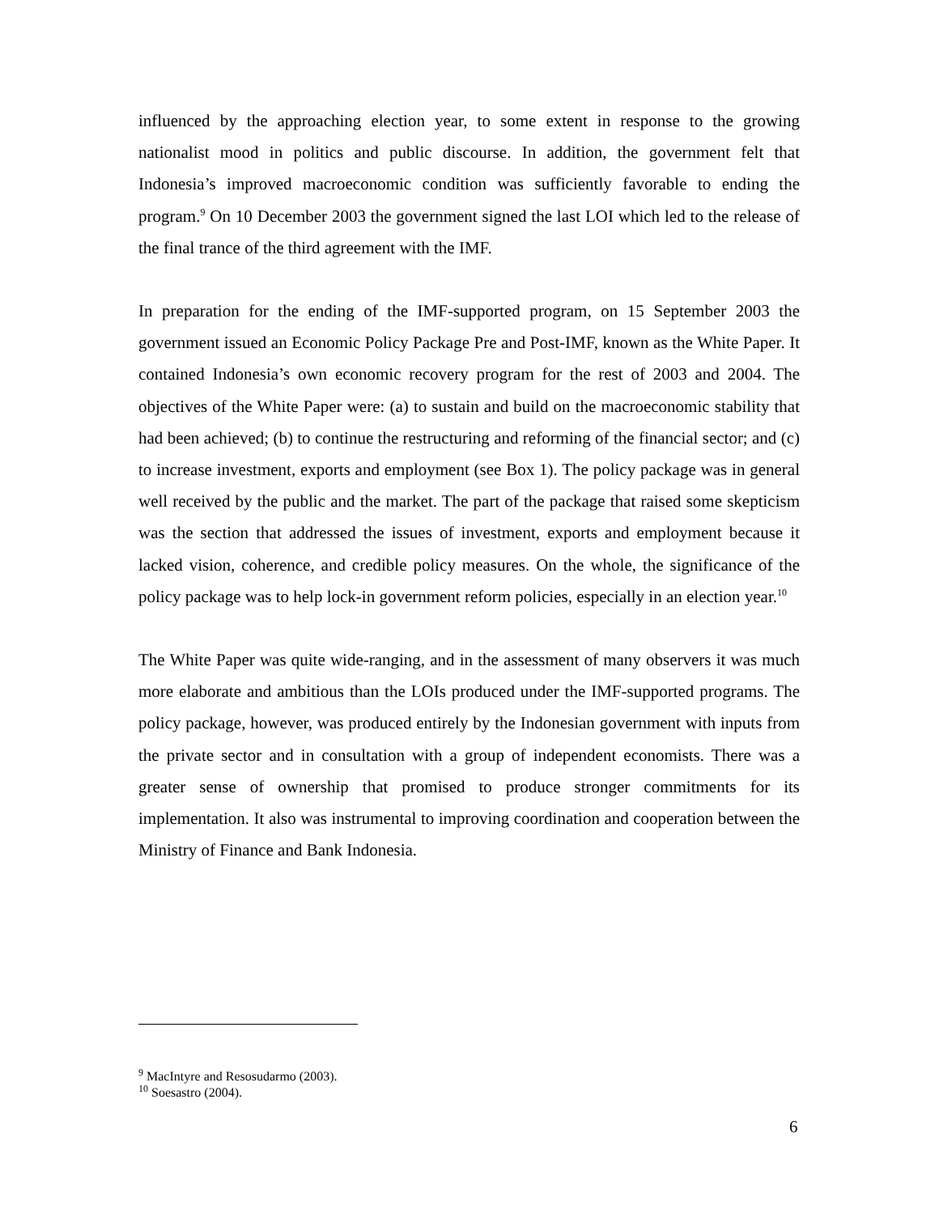influenced by the approaching election year, to some extent in response to the growing nationalist mood in politics and public discourse. In addition, the government felt that Indonesia’s improved macroeconomic condition was sufficiently favorable to ending the program.<sup>9</sup> On 10 December 2003 the government signed the last LOI which led to the release of the final trance of the third agreement with the IMF.
In preparation for the ending of the IMF-supported program, on 15 September 2003 the government issued an Economic Policy Package Pre and Post-IMF, known as the White Paper. It contained Indonesia’s own economic recovery program for the rest of 2003 and 2004. The objectives of the White Paper were: (a) to sustain and build on the macroeconomic stability that had been achieved; (b) to continue the restructuring and reforming of the financial sector; and (c) to increase investment, exports and employment (see Box 1). The policy package was in general well received by the public and the market. The part of the package that raised some skepticism was the section that addressed the issues of investment, exports and employment because it lacked vision, coherence, and credible policy measures. On the whole, the significance of the policy package was to help lock-in government reform policies, especially in an election year.<sup>10</sup>
The White Paper was quite wide-ranging, and in the assessment of many observers it was much more elaborate and ambitious than the LOIs produced under the IMF-supported programs. The policy package, however, was produced entirely by the Indonesian government with inputs from the private sector and in consultation with a group of independent economists. There was a greater sense of ownership that promised to produce stronger commitments for its implementation. It also was instrumental to improving coordination and cooperation between the Ministry of Finance and Bank Indonesia.
<sup>9</sup> MacIntyre and Resosudarmo (2003).
<sup>10</sup> Soesastro (2004).
6